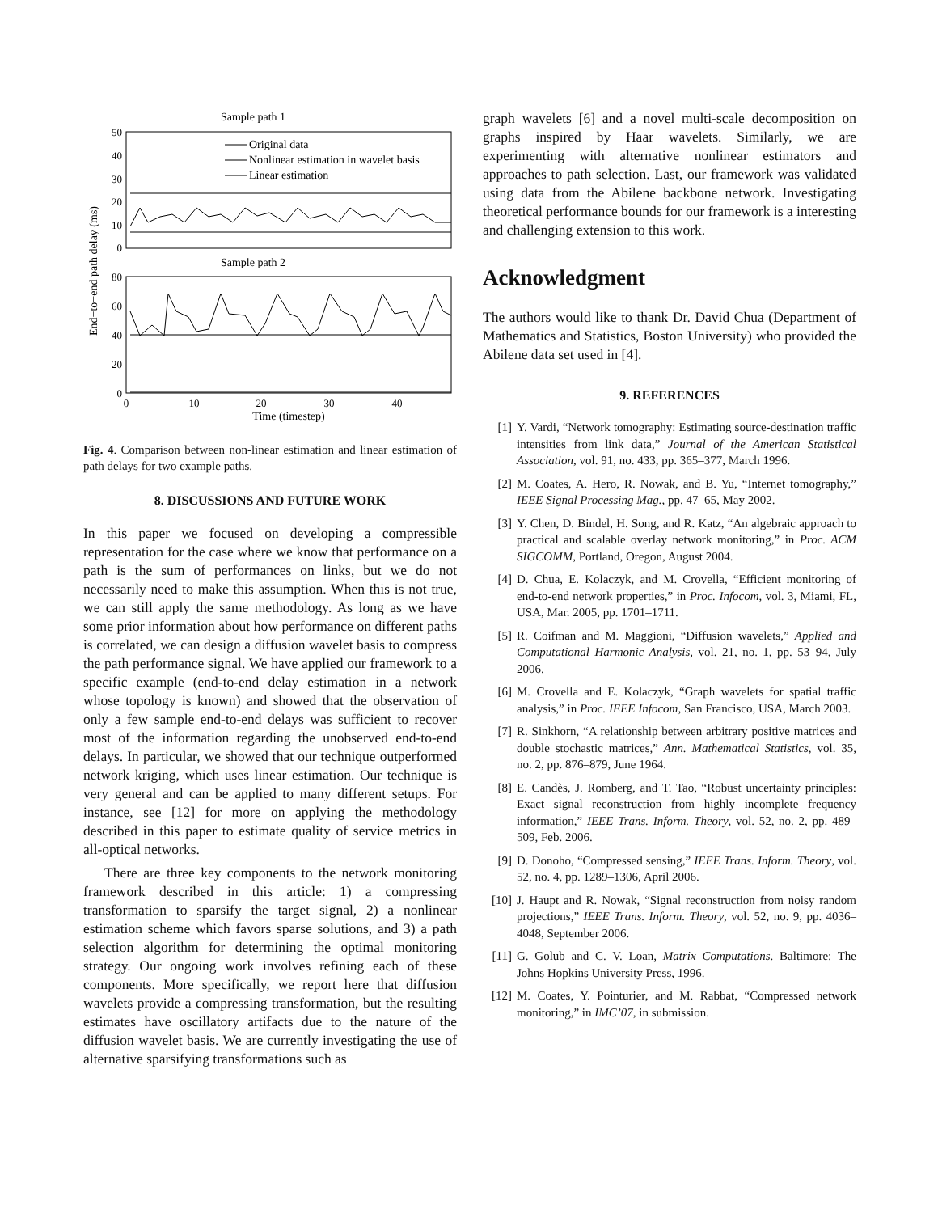Sample path 1
50
40
30
20
10
0
Original data
Nonlinear estimation in wavelet basis
Linear estimation
Sample path 2
80
60
40
20
0
0
10
20
30
40
Time (timestep)
End−to−end path delay (ms)
Fig. 4. Comparison between non-linear estimation and linear estimation of path delays for two example paths.
8. DISCUSSIONS AND FUTURE WORK
In this paper we focused on developing a compressible representation for the case where we know that performance on a path is the sum of performances on links, but we do not necessarily need to make this assumption. When this is not true, we can still apply the same methodology. As long as we have some prior information about how performance on different paths is correlated, we can design a diffusion wavelet basis to compress the path performance signal. We have applied our framework to a specific example (end-to-end delay estimation in a network whose topology is known) and showed that the observation of only a few sample end-to-end delays was sufficient to recover most of the information regarding the unobserved end-to-end delays. In particular, we showed that our technique outperformed network kriging, which uses linear estimation. Our technique is very general and can be applied to many different setups. For instance, see [12] for more on applying the methodology described in this paper to estimate quality of service metrics in all-optical networks.
There are three key components to the network monitoring framework described in this article: 1) a compressing transformation to sparsify the target signal, 2) a nonlinear estimation scheme which favors sparse solutions, and 3) a path selection algorithm for determining the optimal monitoring strategy. Our ongoing work involves refining each of these components. More specifically, we report here that diffusion wavelets provide a compressing transformation, but the resulting estimates have oscillatory artifacts due to the nature of the diffusion wavelet basis. We are currently investigating the use of alternative sparsifying transformations such as
graph wavelets [6] and a novel multi-scale decomposition on graphs inspired by Haar wavelets. Similarly, we are experimenting with alternative nonlinear estimators and approaches to path selection. Last, our framework was validated using data from the Abilene backbone network. Investigating theoretical performance bounds for our framework is a interesting and challenging extension to this work.
Acknowledgment
The authors would like to thank Dr. David Chua (Department of Mathematics and Statistics, Boston University) who provided the Abilene data set used in [4].
9. REFERENCES
[1] Y. Vardi, “Network tomography: Estimating source-destination traffic intensities from link data,” Journal of the American Statistical Association, vol. 91, no. 433, pp. 365–377, March 1996.
[2] M. Coates, A. Hero, R. Nowak, and B. Yu, “Internet tomography,” IEEE Signal Processing Mag., pp. 47–65, May 2002.
[3] Y. Chen, D. Bindel, H. Song, and R. Katz, “An algebraic approach to practical and scalable overlay network monitoring,” in Proc. ACM SIGCOMM, Portland, Oregon, August 2004.
[4] D. Chua, E. Kolaczyk, and M. Crovella, “Efficient monitoring of end-to-end network properties,” in Proc. Infocom, vol. 3, Miami, FL, USA, Mar. 2005, pp. 1701–1711.
[5] R. Coifman and M. Maggioni, “Diffusion wavelets,” Applied and Computational Harmonic Analysis, vol. 21, no. 1, pp. 53–94, July 2006.
[6] M. Crovella and E. Kolaczyk, “Graph wavelets for spatial traffic analysis,” in Proc. IEEE Infocom, San Francisco, USA, March 2003.
[7] R. Sinkhorn, “A relationship between arbitrary positive matrices and double stochastic matrices,” Ann. Mathematical Statistics, vol. 35, no. 2, pp. 876–879, June 1964.
[8] E. Candès, J. Romberg, and T. Tao, “Robust uncertainty principles: Exact signal reconstruction from highly incomplete frequency information,” IEEE Trans. Inform. Theory, vol. 52, no. 2, pp. 489–509, Feb. 2006.
[9] D. Donoho, “Compressed sensing,” IEEE Trans. Inform. Theory, vol. 52, no. 4, pp. 1289–1306, April 2006.
[10] J. Haupt and R. Nowak, “Signal reconstruction from noisy random projections,” IEEE Trans. Inform. Theory, vol. 52, no. 9, pp. 4036–4048, September 2006.
[11] G. Golub and C. V. Loan, Matrix Computations. Baltimore: The Johns Hopkins University Press, 1996.
[12] M. Coates, Y. Pointurier, and M. Rabbat, “Compressed network monitoring,” in IMC’07, in submission.